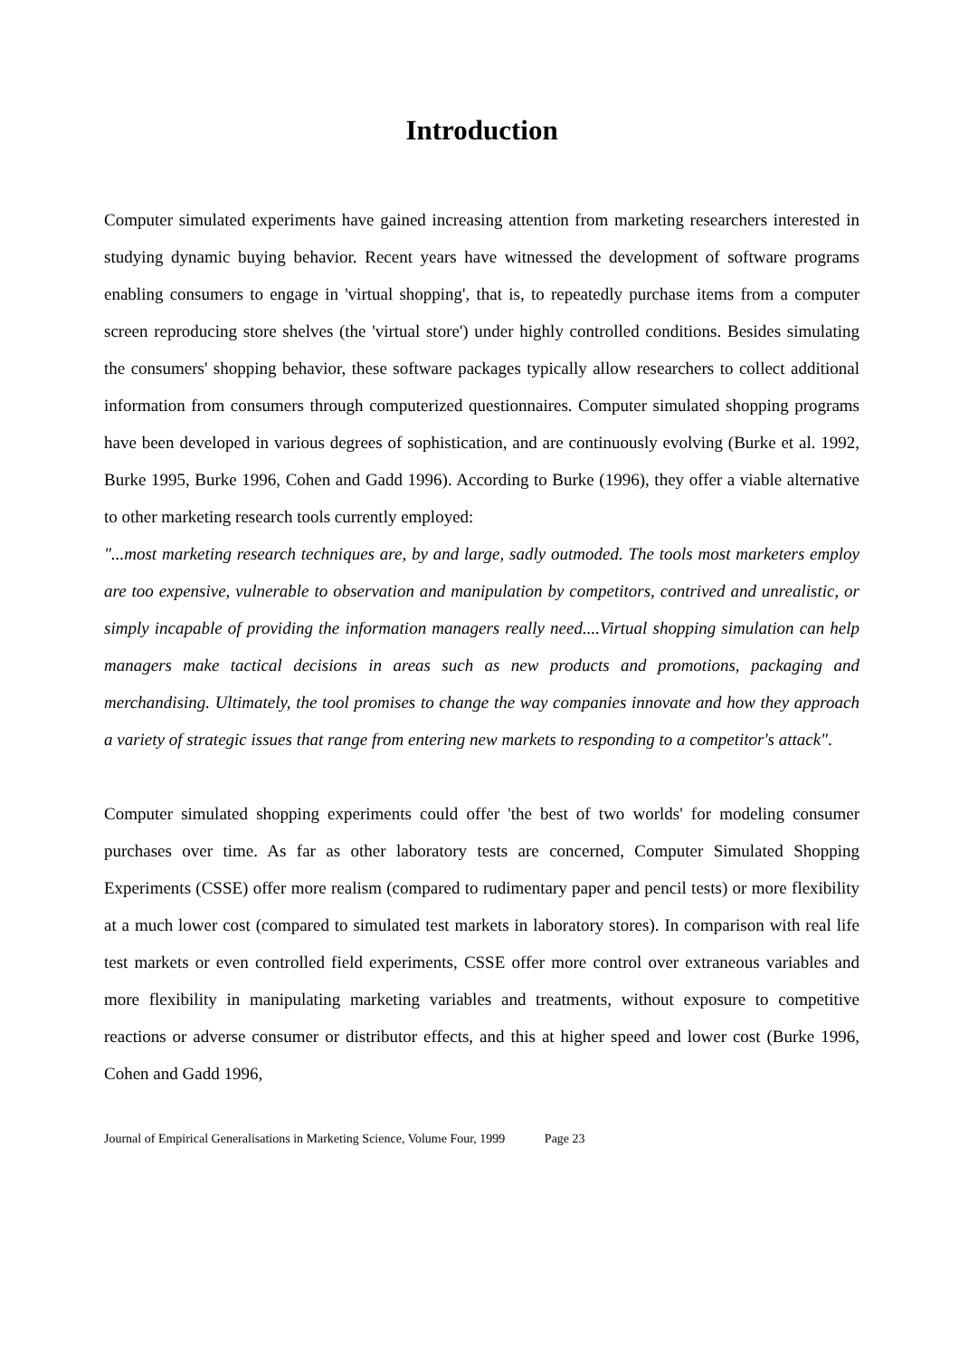Introduction
Computer simulated experiments have gained increasing attention from marketing researchers interested in studying dynamic buying behavior. Recent years have witnessed the development of software programs enabling consumers to engage in 'virtual shopping', that is, to repeatedly purchase items from a computer screen reproducing store shelves (the 'virtual store') under highly controlled conditions. Besides simulating the consumers' shopping behavior, these software packages typically allow researchers to collect additional information from consumers through computerized questionnaires. Computer simulated shopping programs have been developed in various degrees of sophistication, and are continuously evolving (Burke et al. 1992, Burke 1995, Burke 1996, Cohen and Gadd 1996). According to Burke (1996), they offer a viable alternative to other marketing research tools currently employed:
"...most marketing research techniques are, by and large, sadly outmoded. The tools most marketers employ are too expensive, vulnerable to observation and manipulation by competitors, contrived and unrealistic, or simply incapable of providing the information managers really need....Virtual shopping simulation can help managers make tactical decisions in areas such as new products and promotions, packaging and merchandising. Ultimately, the tool promises to change the way companies innovate and how they approach a variety of strategic issues that range from entering new markets to responding to a competitor's attack".
Computer simulated shopping experiments could offer 'the best of two worlds' for modeling consumer purchases over time. As far as other laboratory tests are concerned, Computer Simulated Shopping Experiments (CSSE) offer more realism (compared to rudimentary paper and pencil tests) or more flexibility at a much lower cost (compared to simulated test markets in laboratory stores). In comparison with real life test markets or even controlled field experiments, CSSE offer more control over extraneous variables and more flexibility in manipulating marketing variables and treatments, without exposure to competitive reactions or adverse consumer or distributor effects, and this at higher speed and lower cost (Burke 1996, Cohen and Gadd 1996,
Journal of Empirical Generalisations in Marketing Science, Volume Four, 1999 Page 23